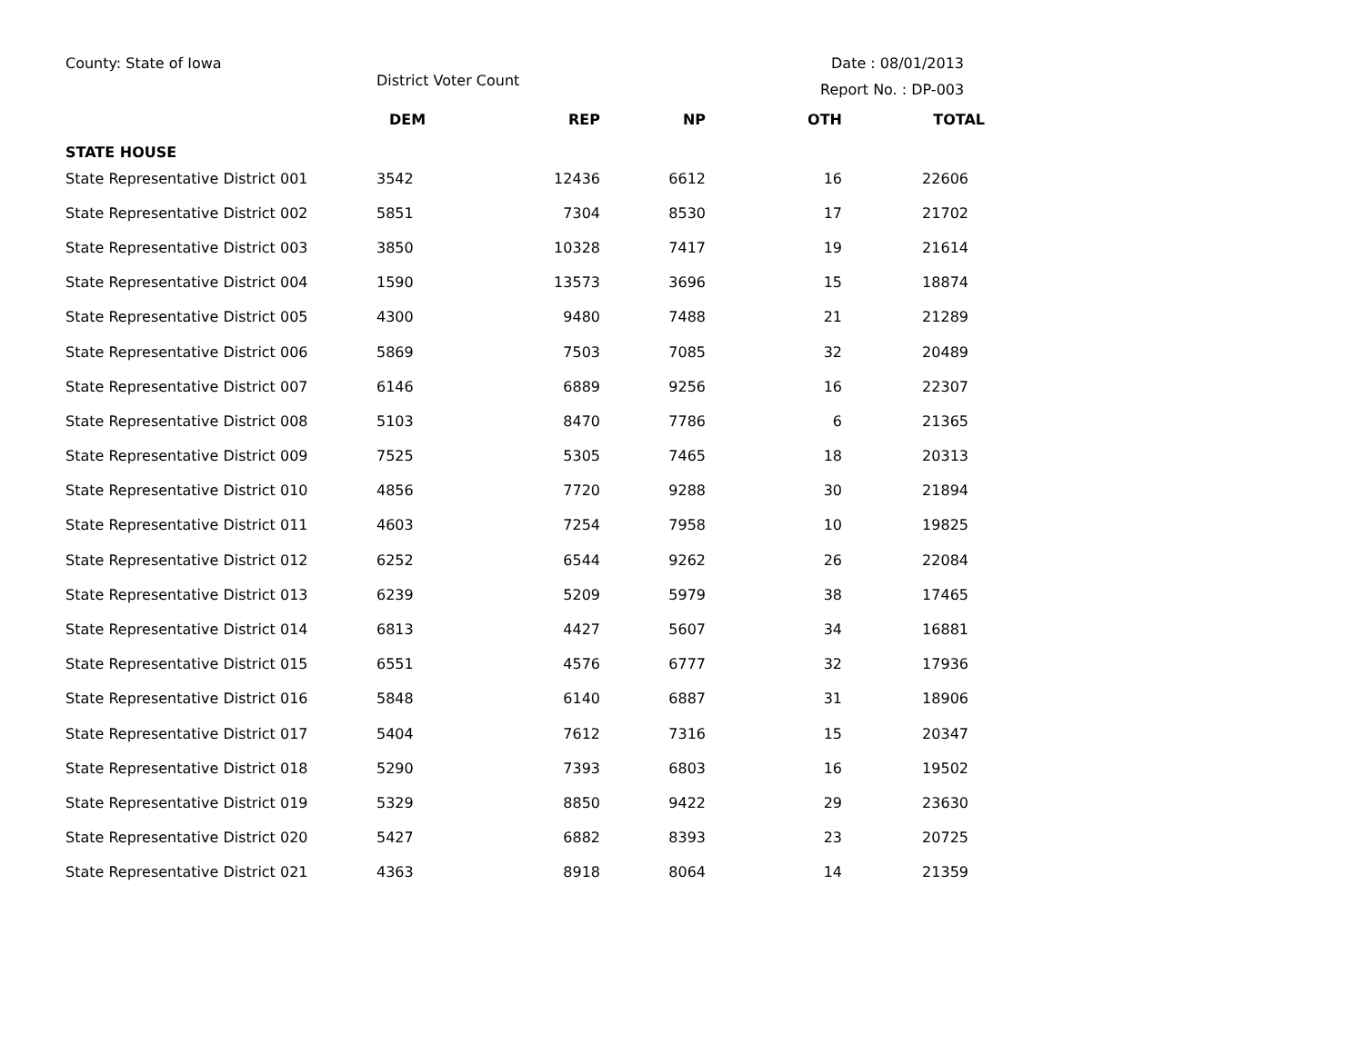County: State of Iowa
District Voter Count
Date : 08/01/2013
Report No. : DP-003
| | DEM | REP | NP | OTH | TOTAL |
| --- | --- | --- | --- | --- | --- |
| STATE HOUSE | | | | | |
| State Representative District 001 | 3542 | 12436 | 6612 | 16 | 22606 |
| State Representative District 002 | 5851 | 7304 | 8530 | 17 | 21702 |
| State Representative District 003 | 3850 | 10328 | 7417 | 19 | 21614 |
| State Representative District 004 | 1590 | 13573 | 3696 | 15 | 18874 |
| State Representative District 005 | 4300 | 9480 | 7488 | 21 | 21289 |
| State Representative District 006 | 5869 | 7503 | 7085 | 32 | 20489 |
| State Representative District 007 | 6146 | 6889 | 9256 | 16 | 22307 |
| State Representative District 008 | 5103 | 8470 | 7786 | 6 | 21365 |
| State Representative District 009 | 7525 | 5305 | 7465 | 18 | 20313 |
| State Representative District 010 | 4856 | 7720 | 9288 | 30 | 21894 |
| State Representative District 011 | 4603 | 7254 | 7958 | 10 | 19825 |
| State Representative District 012 | 6252 | 6544 | 9262 | 26 | 22084 |
| State Representative District 013 | 6239 | 5209 | 5979 | 38 | 17465 |
| State Representative District 014 | 6813 | 4427 | 5607 | 34 | 16881 |
| State Representative District 015 | 6551 | 4576 | 6777 | 32 | 17936 |
| State Representative District 016 | 5848 | 6140 | 6887 | 31 | 18906 |
| State Representative District 017 | 5404 | 7612 | 7316 | 15 | 20347 |
| State Representative District 018 | 5290 | 7393 | 6803 | 16 | 19502 |
| State Representative District 019 | 5329 | 8850 | 9422 | 29 | 23630 |
| State Representative District 020 | 5427 | 6882 | 8393 | 23 | 20725 |
| State Representative District 021 | 4363 | 8918 | 8064 | 14 | 21359 |